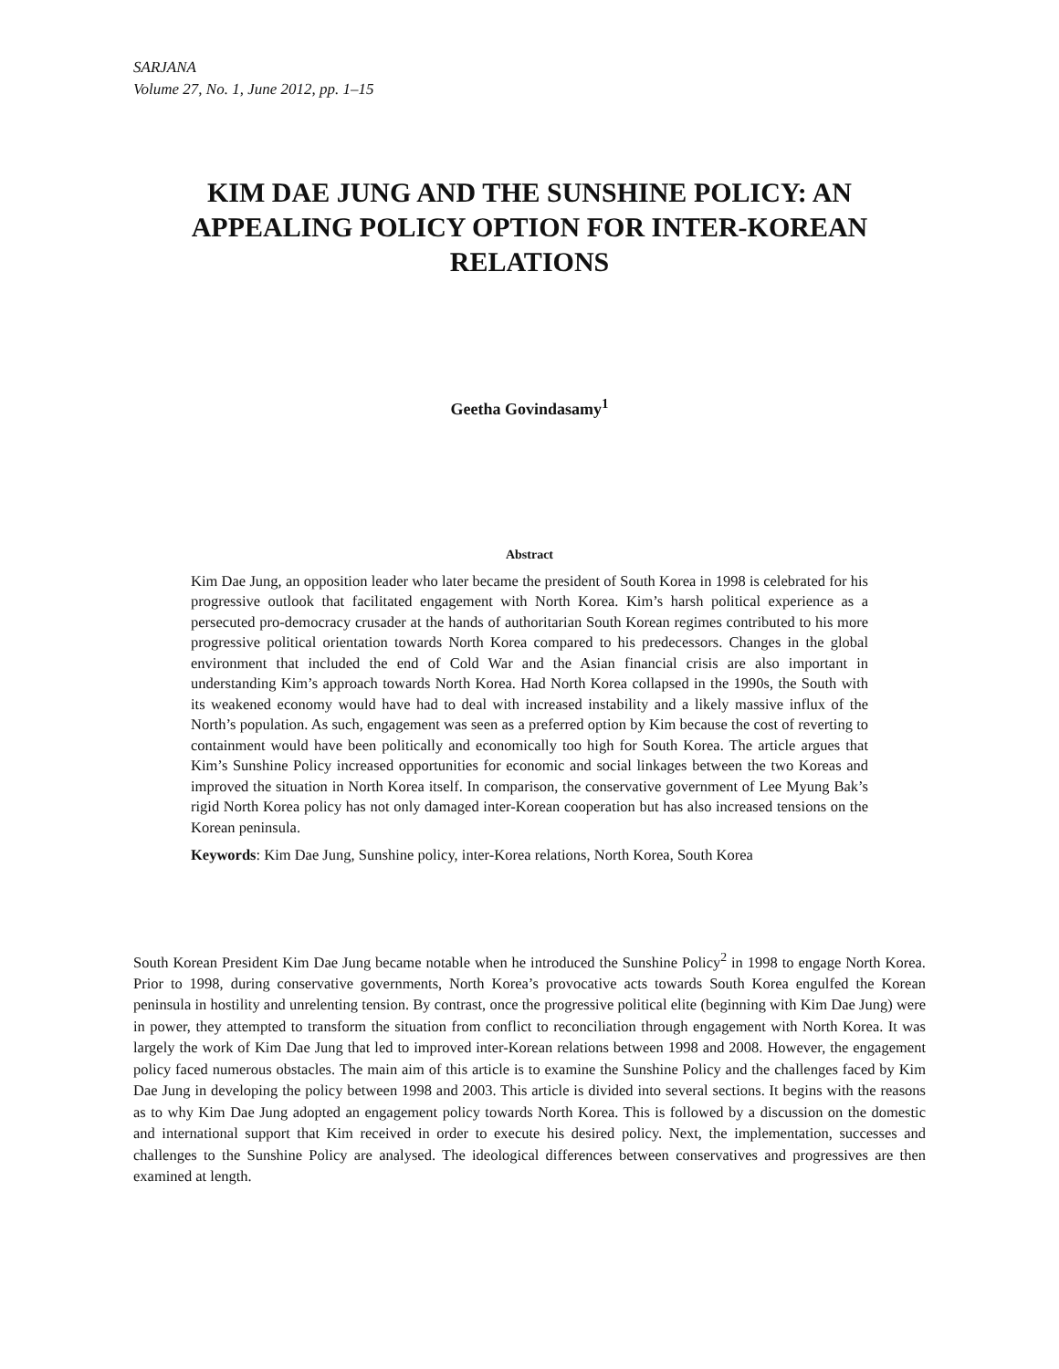SARJANA
Volume 27, No. 1, June 2012, pp. 1–15
KIM DAE JUNG AND THE SUNSHINE POLICY: AN APPEALING POLICY OPTION FOR INTER-KOREAN RELATIONS
Geetha Govindasamy<sup>1</sup>
Abstract
Kim Dae Jung, an opposition leader who later became the president of South Korea in 1998 is celebrated for his progressive outlook that facilitated engagement with North Korea. Kim’s harsh political experience as a persecuted pro-democracy crusader at the hands of authoritarian South Korean regimes contributed to his more progressive political orientation towards North Korea compared to his predecessors. Changes in the global environment that included the end of Cold War and the Asian financial crisis are also important in understanding Kim’s approach towards North Korea. Had North Korea collapsed in the 1990s, the South with its weakened economy would have had to deal with increased instability and a likely massive influx of the North’s population. As such, engagement was seen as a preferred option by Kim because the cost of reverting to containment would have been politically and economically too high for South Korea. The article argues that Kim’s Sunshine Policy increased opportunities for economic and social linkages between the two Koreas and improved the situation in North Korea itself. In comparison, the conservative government of Lee Myung Bak’s rigid North Korea policy has not only damaged inter-Korean cooperation but has also increased tensions on the Korean peninsula.
Keywords: Kim Dae Jung, Sunshine policy, inter-Korea relations, North Korea, South Korea
South Korean President Kim Dae Jung became notable when he introduced the Sunshine Policy<sup>2</sup> in 1998 to engage North Korea. Prior to 1998, during conservative governments, North Korea’s provocative acts towards South Korea engulfed the Korean peninsula in hostility and unrelenting tension. By contrast, once the progressive political elite (beginning with Kim Dae Jung) were in power, they attempted to transform the situation from conflict to reconciliation through engagement with North Korea. It was largely the work of Kim Dae Jung that led to improved inter-Korean relations between 1998 and 2008. However, the engagement policy faced numerous obstacles. The main aim of this article is to examine the Sunshine Policy and the challenges faced by Kim Dae Jung in developing the policy between 1998 and 2003. This article is divided into several sections. It begins with the reasons as to why Kim Dae Jung adopted an engagement policy towards North Korea. This is followed by a discussion on the domestic and international support that Kim received in order to execute his desired policy. Next, the implementation, successes and challenges to the Sunshine Policy are analysed. The ideological differences between conservatives and progressives are then examined at length.